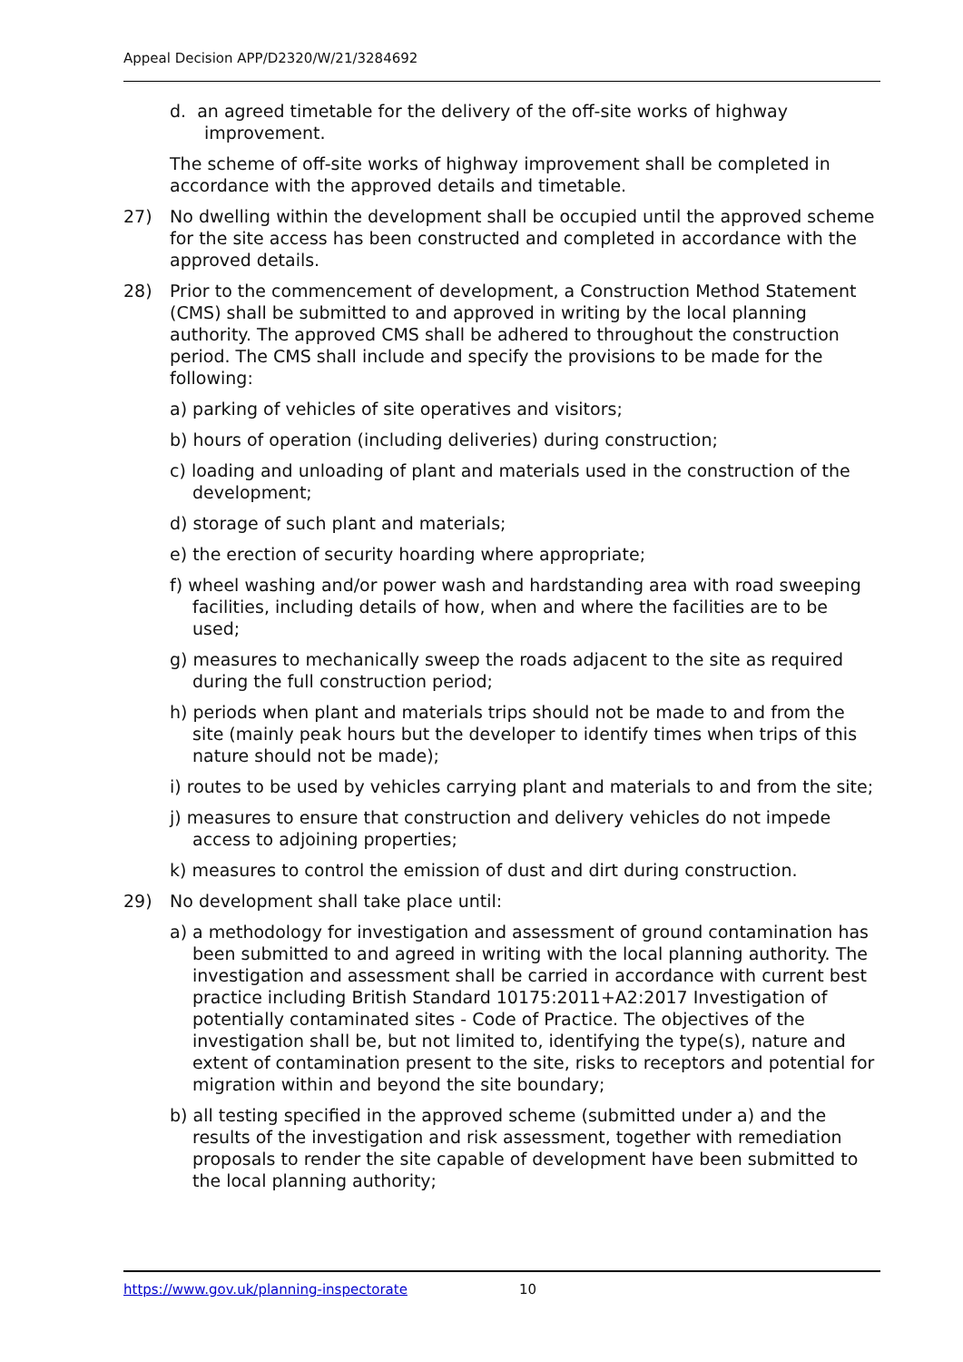Appeal Decision APP/D2320/W/21/3284692
d. an agreed timetable for the delivery of the off-site works of highway improvement.
The scheme of off-site works of highway improvement shall be completed in accordance with the approved details and timetable.
27) No dwelling within the development shall be occupied until the approved scheme for the site access has been constructed and completed in accordance with the approved details.
28) Prior to the commencement of development, a Construction Method Statement (CMS) shall be submitted to and approved in writing by the local planning authority. The approved CMS shall be adhered to throughout the construction period. The CMS shall include and specify the provisions to be made for the following:
a) parking of vehicles of site operatives and visitors;
b) hours of operation (including deliveries) during construction;
c) loading and unloading of plant and materials used in the construction of the development;
d) storage of such plant and materials;
e) the erection of security hoarding where appropriate;
f) wheel washing and/or power wash and hardstanding area with road sweeping facilities, including details of how, when and where the facilities are to be used;
g) measures to mechanically sweep the roads adjacent to the site as required during the full construction period;
h) periods when plant and materials trips should not be made to and from the site (mainly peak hours but the developer to identify times when trips of this nature should not be made);
i) routes to be used by vehicles carrying plant and materials to and from the site;
j) measures to ensure that construction and delivery vehicles do not impede access to adjoining properties;
k) measures to control the emission of dust and dirt during construction.
29) No development shall take place until:
a) a methodology for investigation and assessment of ground contamination has been submitted to and agreed in writing with the local planning authority. The investigation and assessment shall be carried in accordance with current best practice including British Standard 10175:2011+A2:2017 Investigation of potentially contaminated sites - Code of Practice. The objectives of the investigation shall be, but not limited to, identifying the type(s), nature and extent of contamination present to the site, risks to receptors and potential for migration within and beyond the site boundary;
b) all testing specified in the approved scheme (submitted under a) and the results of the investigation and risk assessment, together with remediation proposals to render the site capable of development have been submitted to the local planning authority;
https://www.gov.uk/planning-inspectorate 10